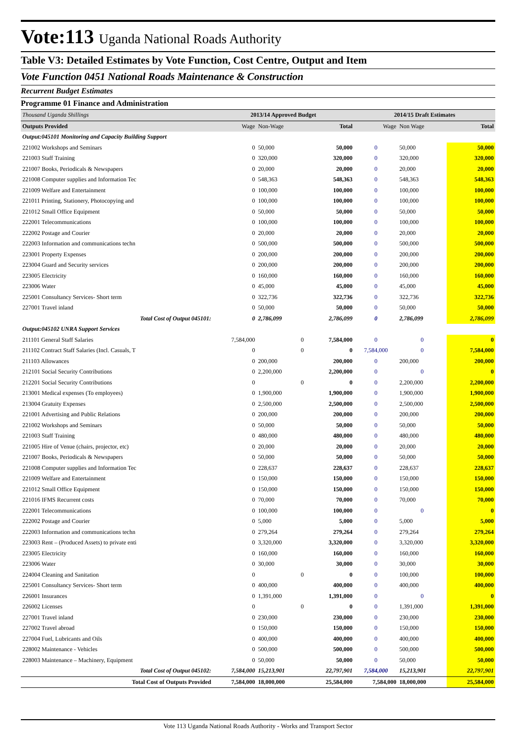Vote:113 Uganda National Roads Authority
Table V3: Detailed Estimates by Vote Function, Cost Centre, Output and Item
Vote Function 0451 National Roads Maintenance & Construction
Recurrent Budget Estimates
Programme 01 Finance and Administration
| Thousand Uganda Shillings | 2013/14 Approved Budget | | | 2014/15 Draft Estimates | | |
| Outputs Provided | Wage | Non-Wage | Total | Wage | Non Wage | Total |
| Output:045101 Monitoring and Capacity Building Support | | | | | | |
| 221002 Workshops and Seminars | 0 | 50,000 | 50,000 | 0 | 50,000 | 50,000 |
| 221003 Staff Training | 0 | 320,000 | 320,000 | 0 | 320,000 | 320,000 |
| 221007 Books, Periodicals & Newspapers | 0 | 20,000 | 20,000 | 0 | 20,000 | 20,000 |
| 221008 Computer supplies and Information Tec | 0 | 548,363 | 548,363 | 0 | 548,363 | 548,363 |
| 221009 Welfare and Entertainment | 0 | 100,000 | 100,000 | 0 | 100,000 | 100,000 |
| 221011 Printing, Stationery, Photocopying and | 0 | 100,000 | 100,000 | 0 | 100,000 | 100,000 |
| 221012 Small Office Equipment | 0 | 50,000 | 50,000 | 0 | 50,000 | 50,000 |
| 222001 Telecommunications | 0 | 100,000 | 100,000 | 0 | 100,000 | 100,000 |
| 222002 Postage and Courier | 0 | 20,000 | 20,000 | 0 | 20,000 | 20,000 |
| 222003 Information and communications techn | 0 | 500,000 | 500,000 | 0 | 500,000 | 500,000 |
| 223001 Property Expenses | 0 | 200,000 | 200,000 | 0 | 200,000 | 200,000 |
| 223004 Guard and Security services | 0 | 200,000 | 200,000 | 0 | 200,000 | 200,000 |
| 223005 Electricity | 0 | 160,000 | 160,000 | 0 | 160,000 | 160,000 |
| 223006 Water | 0 | 45,000 | 45,000 | 0 | 45,000 | 45,000 |
| 225001 Consultancy Services- Short term | 0 | 322,736 | 322,736 | 0 | 322,736 | 322,736 |
| 227001 Travel inland | 0 | 50,000 | 50,000 | 0 | 50,000 | 50,000 |
| Total Cost of Output 045101: | 0 | 2,786,099 | 2,786,099 | 0 | 2,786,099 | 2,786,099 |
| Output:045102 UNRA Support Services | | | | | | |
| 211101 General Staff Salaries | 7,584,000 | 0 | 7,584,000 | 0 | 0 | 0 |
| 211102 Contract Staff Salaries (Incl. Casuals, T | 0 | 0 | 0 | 7,584,000 | 0 | 7,584,000 |
| 211103 Allowances | 0 | 200,000 | 200,000 | 0 | 200,000 | 200,000 |
| 212101 Social Security Contributions | 0 | 2,200,000 | 2,200,000 | 0 | 0 | 0 |
| 212201 Social Security Contributions | 0 | 0 | 0 | 0 | 2,200,000 | 2,200,000 |
| 213001 Medical expenses (To employees) | 0 | 1,900,000 | 1,900,000 | 0 | 1,900,000 | 1,900,000 |
| 213004 Gratuity Expenses | 0 | 2,500,000 | 2,500,000 | 0 | 2,500,000 | 2,500,000 |
| 221001 Advertising and Public Relations | 0 | 200,000 | 200,000 | 0 | 200,000 | 200,000 |
| 221002 Workshops and Seminars | 0 | 50,000 | 50,000 | 0 | 50,000 | 50,000 |
| 221003 Staff Training | 0 | 480,000 | 480,000 | 0 | 480,000 | 480,000 |
| 221005 Hire of Venue (chairs, projector, etc) | 0 | 20,000 | 20,000 | 0 | 20,000 | 20,000 |
| 221007 Books, Periodicals & Newspapers | 0 | 50,000 | 50,000 | 0 | 50,000 | 50,000 |
| 221008 Computer supplies and Information Tec | 0 | 228,637 | 228,637 | 0 | 228,637 | 228,637 |
| 221009 Welfare and Entertainment | 0 | 150,000 | 150,000 | 0 | 150,000 | 150,000 |
| 221012 Small Office Equipment | 0 | 150,000 | 150,000 | 0 | 150,000 | 150,000 |
| 221016 IFMS Recurrent costs | 0 | 70,000 | 70,000 | 0 | 70,000 | 70,000 |
| 222001 Telecommunications | 0 | 100,000 | 100,000 | 0 | 0 | 0 |
| 222002 Postage and Courier | 0 | 5,000 | 5,000 | 0 | 5,000 | 5,000 |
| 222003 Information and communications techn | 0 | 279,264 | 279,264 | 0 | 279,264 | 279,264 |
| 223003 Rent – (Produced Assets) to private enti | 0 | 3,320,000 | 3,320,000 | 0 | 3,320,000 | 3,320,000 |
| 223005 Electricity | 0 | 160,000 | 160,000 | 0 | 160,000 | 160,000 |
| 223006 Water | 0 | 30,000 | 30,000 | 0 | 30,000 | 30,000 |
| 224004 Cleaning and Sanitation | 0 | 0 | 0 | 0 | 100,000 | 100,000 |
| 225001 Consultancy Services- Short term | 0 | 400,000 | 400,000 | 0 | 400,000 | 400,000 |
| 226001 Insurances | 0 | 1,391,000 | 1,391,000 | 0 | 0 | 0 |
| 226002 Licenses | 0 | 0 | 0 | 0 | 1,391,000 | 1,391,000 |
| 227001 Travel inland | 0 | 230,000 | 230,000 | 0 | 230,000 | 230,000 |
| 227002 Travel abroad | 0 | 150,000 | 150,000 | 0 | 150,000 | 150,000 |
| 227004 Fuel, Lubricants and Oils | 0 | 400,000 | 400,000 | 0 | 400,000 | 400,000 |
| 228002 Maintenance - Vehicles | 0 | 500,000 | 500,000 | 0 | 500,000 | 500,000 |
| 228003 Maintenance – Machinery, Equipment | 0 | 50,000 | 50,000 | 0 | 50,000 | 50,000 |
| Total Cost of Output 045102: | 7,584,000 | 15,213,901 | 22,797,901 | 7,584,000 | 15,213,901 | 22,797,901 |
| Total Cost of Outputs Provided | 7,584,000 | 18,000,000 | 25,584,000 | 7,584,000 | 18,000,000 | 25,584,000 |
Vote 113 Uganda National Roads Authority - Works and Transport Sector